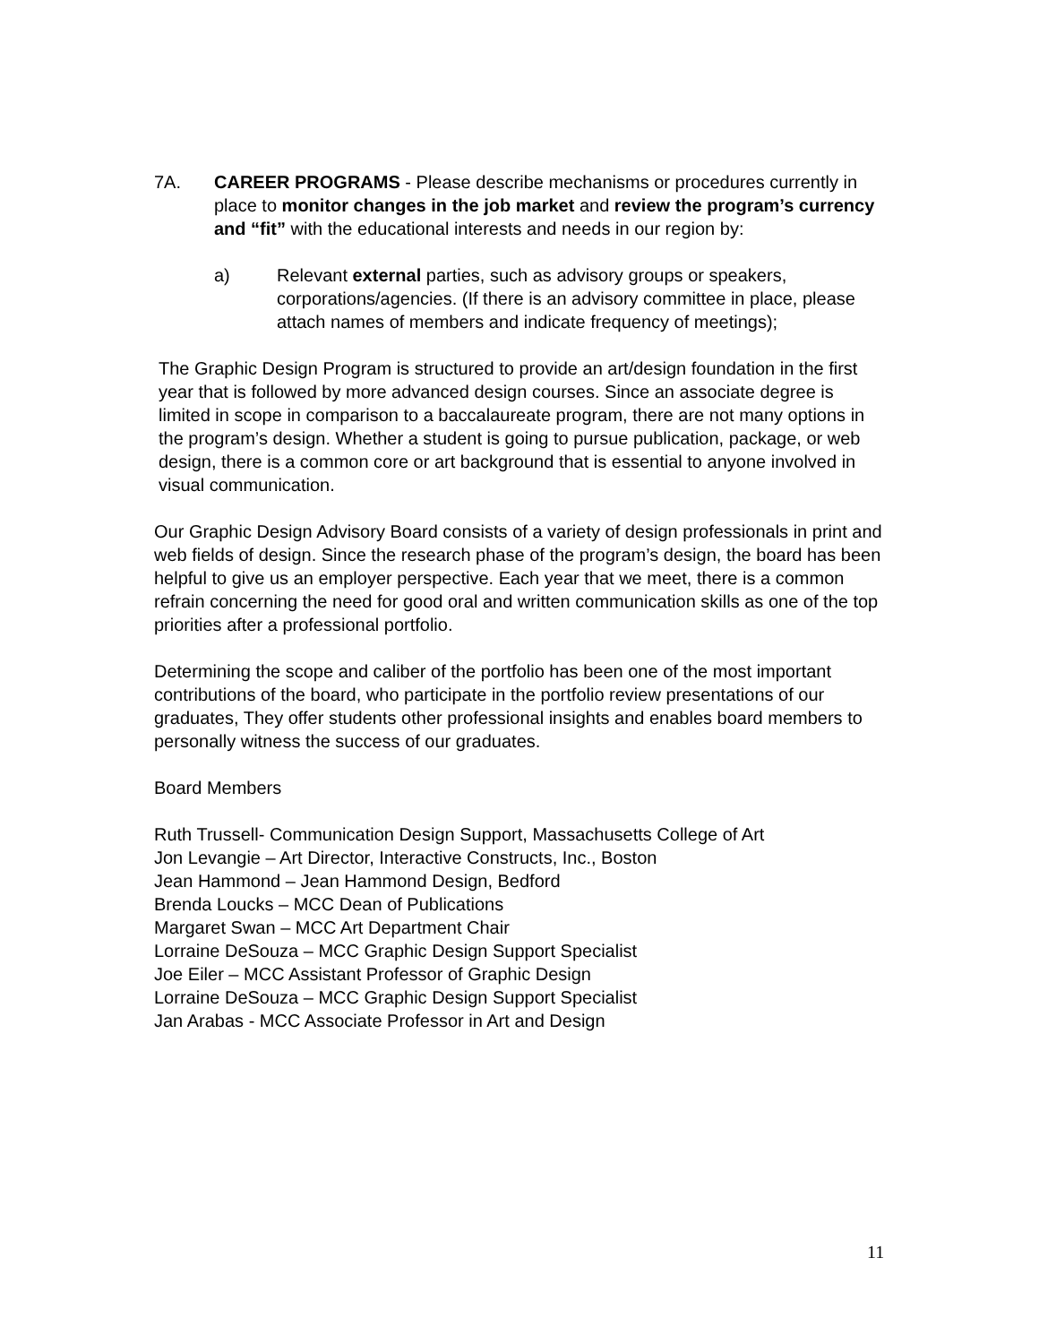7A. CAREER PROGRAMS - Please describe mechanisms or procedures currently in place to monitor changes in the job market and review the program’s currency and “fit” with the educational interests and needs in our region by:
a) Relevant external parties, such as advisory groups or speakers, corporations/agencies. (If there is an advisory committee in place, please attach names of members and indicate frequency of meetings);
The Graphic Design Program is structured to provide an art/design foundation in the first year that is followed by more advanced design courses. Since an associate degree is limited in scope in comparison to a baccalaureate program, there are not many options in the program’s design. Whether a student is going to pursue publication, package, or web design, there is a common core or art background that is essential to anyone involved in visual communication.
Our Graphic Design Advisory Board consists of a variety of design professionals in print and web fields of design. Since the research phase of the program’s design, the board has been helpful to give us an employer perspective. Each year that we meet, there is a common refrain concerning the need for good oral and written communication skills as one of the top priorities after a professional portfolio.
Determining the scope and caliber of the portfolio has been one of the most important contributions of the board, who participate in the portfolio review presentations of our graduates, They offer students other professional insights and enables board members to personally witness the success of our graduates.
Board Members
Ruth Trussell- Communication Design Support, Massachusetts College of Art
Jon Levangie – Art Director, Interactive Constructs, Inc., Boston
Jean Hammond – Jean Hammond Design, Bedford
Brenda Loucks – MCC Dean of Publications
Margaret Swan – MCC Art Department Chair
Lorraine DeSouza – MCC Graphic Design Support Specialist
Joe Eiler – MCC Assistant Professor of Graphic Design
Lorraine DeSouza – MCC Graphic Design Support Specialist
Jan Arabas - MCC Associate Professor in Art and Design
11